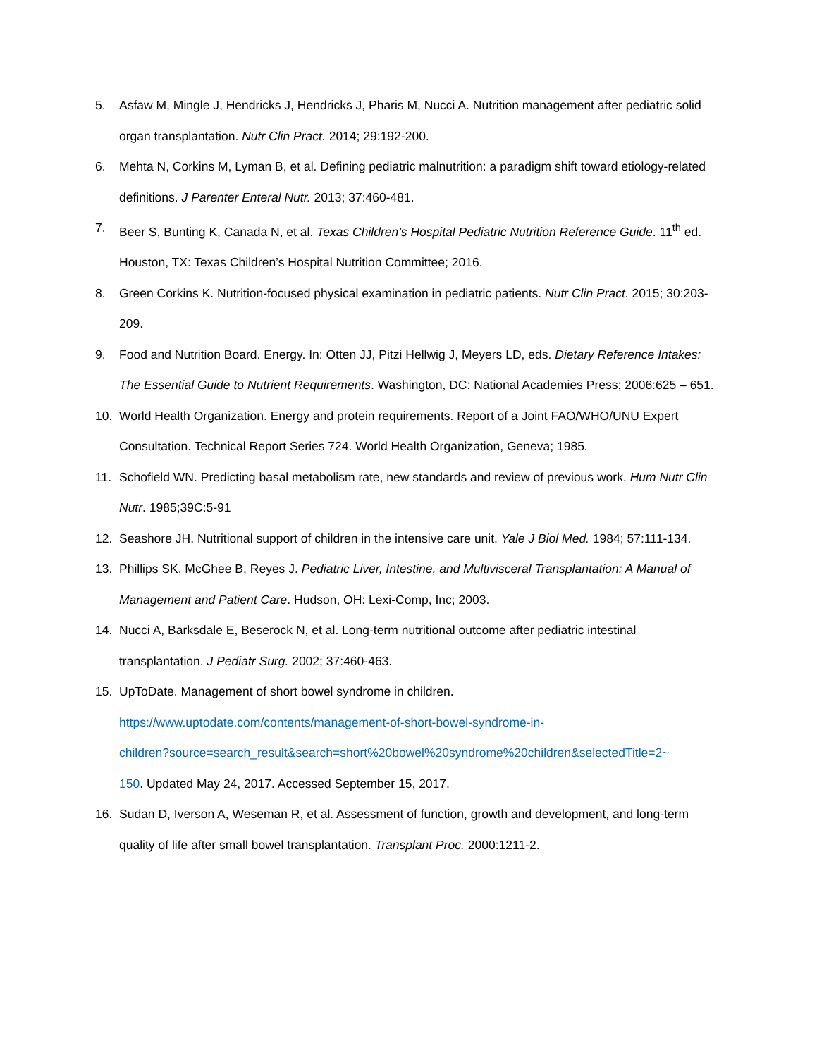5. Asfaw M, Mingle J, Hendricks J, Hendricks J, Pharis M, Nucci A. Nutrition management after pediatric solid organ transplantation. Nutr Clin Pract. 2014; 29:192-200.
6. Mehta N, Corkins M, Lyman B, et al. Defining pediatric malnutrition: a paradigm shift toward etiology-related definitions. J Parenter Enteral Nutr. 2013; 37:460-481.
7. Beer S, Bunting K, Canada N, et al. Texas Children’s Hospital Pediatric Nutrition Reference Guide. 11<sup>th</sup> ed. Houston, TX: Texas Children’s Hospital Nutrition Committee; 2016.
8. Green Corkins K. Nutrition-focused physical examination in pediatric patients. Nutr Clin Pract. 2015; 30:203-209.
9. Food and Nutrition Board. Energy. In: Otten JJ, Pitzi Hellwig J, Meyers LD, eds. Dietary Reference Intakes: The Essential Guide to Nutrient Requirements. Washington, DC: National Academies Press; 2006:625 – 651.
10. World Health Organization. Energy and protein requirements. Report of a Joint FAO/WHO/UNU Expert Consultation. Technical Report Series 724. World Health Organization, Geneva; 1985.
11. Schofield WN. Predicting basal metabolism rate, new standards and review of previous work. Hum Nutr Clin Nutr. 1985;39C:5-91
12. Seashore JH. Nutritional support of children in the intensive care unit. Yale J Biol Med. 1984; 57:111-134.
13. Phillips SK, McGhee B, Reyes J. Pediatric Liver, Intestine, and Multivisceral Transplantation: A Manual of Management and Patient Care. Hudson, OH: Lexi-Comp, Inc; 2003.
14. Nucci A, Barksdale E, Beserock N, et al. Long-term nutritional outcome after pediatric intestinal transplantation. J Pediatr Surg. 2002; 37:460-463.
15. UpToDate. Management of short bowel syndrome in children.
https://www.uptodate.com/contents/management-of-short-bowel-syndrome-in-
children?source=search_result&search=short%20bowel%20syndrome%20children&selectedTitle=2~
150. Updated May 24, 2017. Accessed September 15, 2017.
16. Sudan D, Iverson A, Weseman R, et al. Assessment of function, growth and development, and long-term quality of life after small bowel transplantation. Transplant Proc. 2000:1211-2.